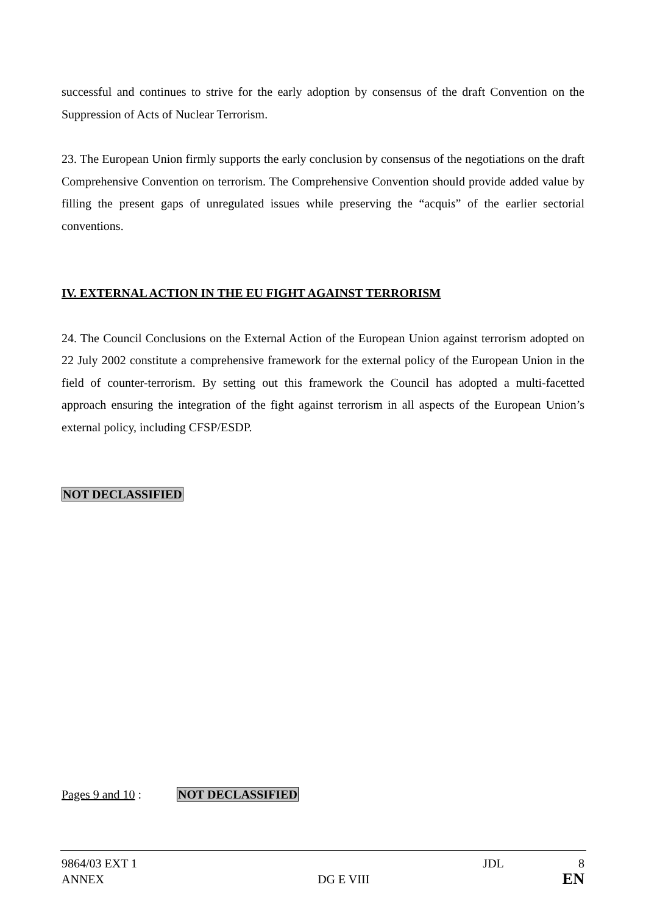successful and continues to strive for the early adoption by consensus of the draft Convention on the Suppression of Acts of Nuclear Terrorism.
23. The European Union firmly supports the early conclusion by consensus of the negotiations on the draft Comprehensive Convention on terrorism. The Comprehensive Convention should provide added value by filling the present gaps of unregulated issues while preserving the “acquis” of the earlier sectorial conventions.
IV. EXTERNAL ACTION IN THE EU FIGHT AGAINST TERRORISM
24. The Council Conclusions on the External Action of the European Union against terrorism adopted on 22 July 2002 constitute a comprehensive framework for the external policy of the European Union in the field of counter-terrorism. By setting out this framework the Council has adopted a multi-facetted approach ensuring the integration of the fight against terrorism in all aspects of the European Union’s external policy, including CFSP/ESDP.
NOT DECLASSIFIED
Pages 9 and 10 : NOT DECLASSIFIED
9864/03 EXT 1
ANNEX
DG E VIII
JDL 8
EN